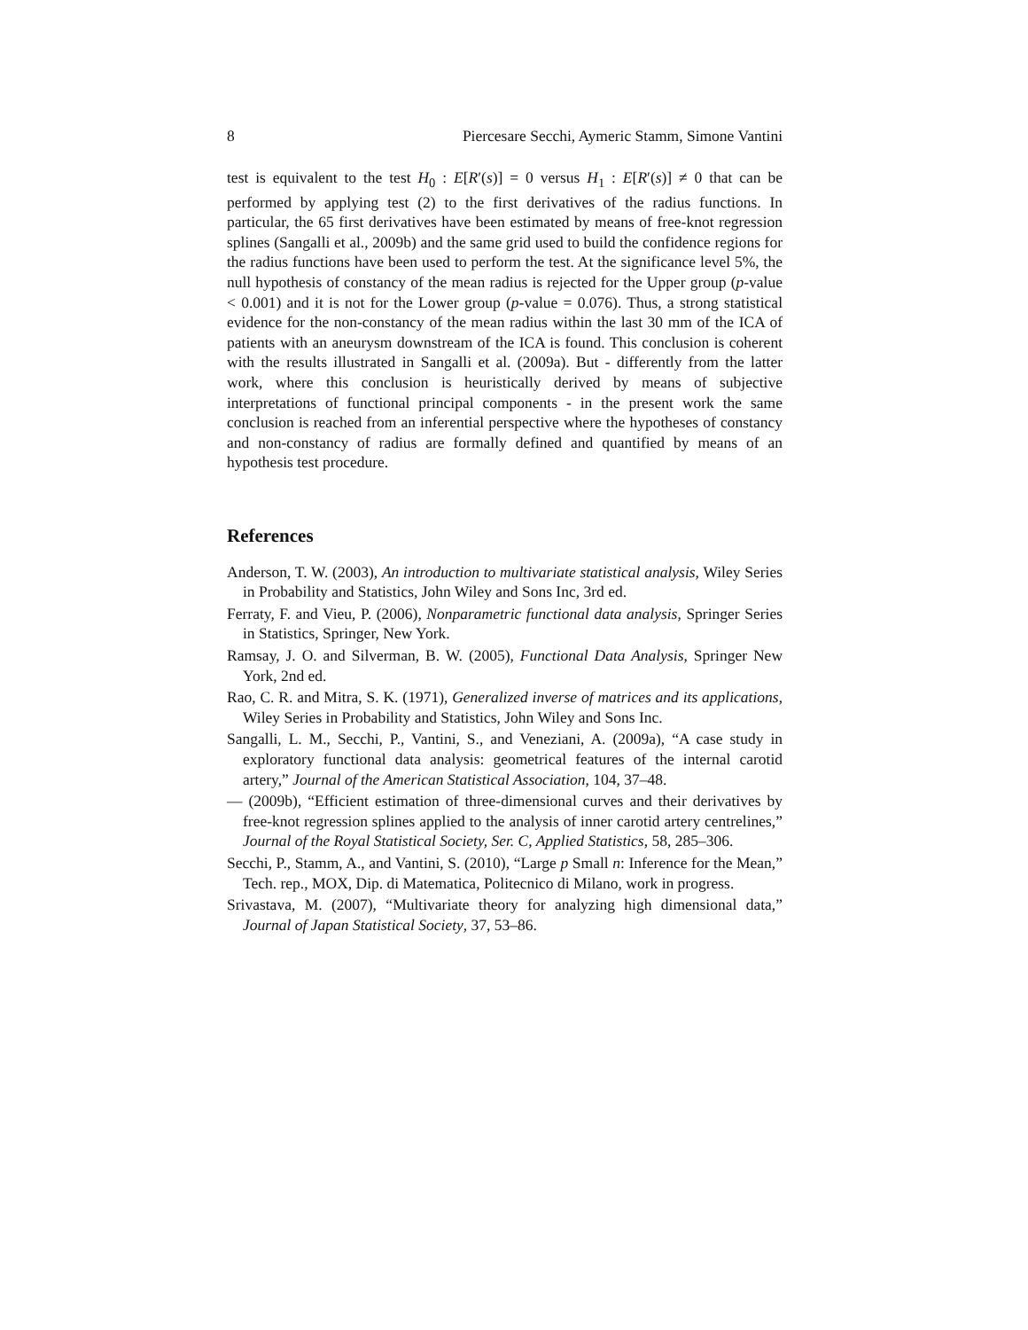8 Piercesare Secchi, Aymeric Stamm, Simone Vantini
test is equivalent to the test H<sub>0</sub> : E[R′(s)] = 0 versus H<sub>1</sub> : E[R′(s)] ≠ 0 that can be performed by applying test (2) to the first derivatives of the radius functions. In particular, the 65 first derivatives have been estimated by means of free-knot regression splines (Sangalli et al., 2009b) and the same grid used to build the confidence regions for the radius functions have been used to perform the test. At the significance level 5%, the null hypothesis of constancy of the mean radius is rejected for the Upper group (p-value < 0.001) and it is not for the Lower group (p-value = 0.076). Thus, a strong statistical evidence for the non-constancy of the mean radius within the last 30 mm of the ICA of patients with an aneurysm downstream of the ICA is found. This conclusion is coherent with the results illustrated in Sangalli et al. (2009a). But - differently from the latter work, where this conclusion is heuristically derived by means of subjective interpretations of functional principal components - in the present work the same conclusion is reached from an inferential perspective where the hypotheses of constancy and non-constancy of radius are formally defined and quantified by means of an hypothesis test procedure.
References
Anderson, T. W. (2003), An introduction to multivariate statistical analysis, Wiley Series in Probability and Statistics, John Wiley and Sons Inc, 3rd ed.
Ferraty, F. and Vieu, P. (2006), Nonparametric functional data analysis, Springer Series in Statistics, Springer, New York.
Ramsay, J. O. and Silverman, B. W. (2005), Functional Data Analysis, Springer New York, 2nd ed.
Rao, C. R. and Mitra, S. K. (1971), Generalized inverse of matrices and its applications, Wiley Series in Probability and Statistics, John Wiley and Sons Inc.
Sangalli, L. M., Secchi, P., Vantini, S., and Veneziani, A. (2009a), “A case study in exploratory functional data analysis: geometrical features of the internal carotid artery,” Journal of the American Statistical Association, 104, 37–48.
— (2009b), “Efficient estimation of three-dimensional curves and their derivatives by free-knot regression splines applied to the analysis of inner carotid artery centrelines,” Journal of the Royal Statistical Society, Ser. C, Applied Statistics, 58, 285–306.
Secchi, P., Stamm, A., and Vantini, S. (2010), “Large p Small n: Inference for the Mean,” Tech. rep., MOX, Dip. di Matematica, Politecnico di Milano, work in progress.
Srivastava, M. (2007), “Multivariate theory for analyzing high dimensional data,” Journal of Japan Statistical Society, 37, 53–86.